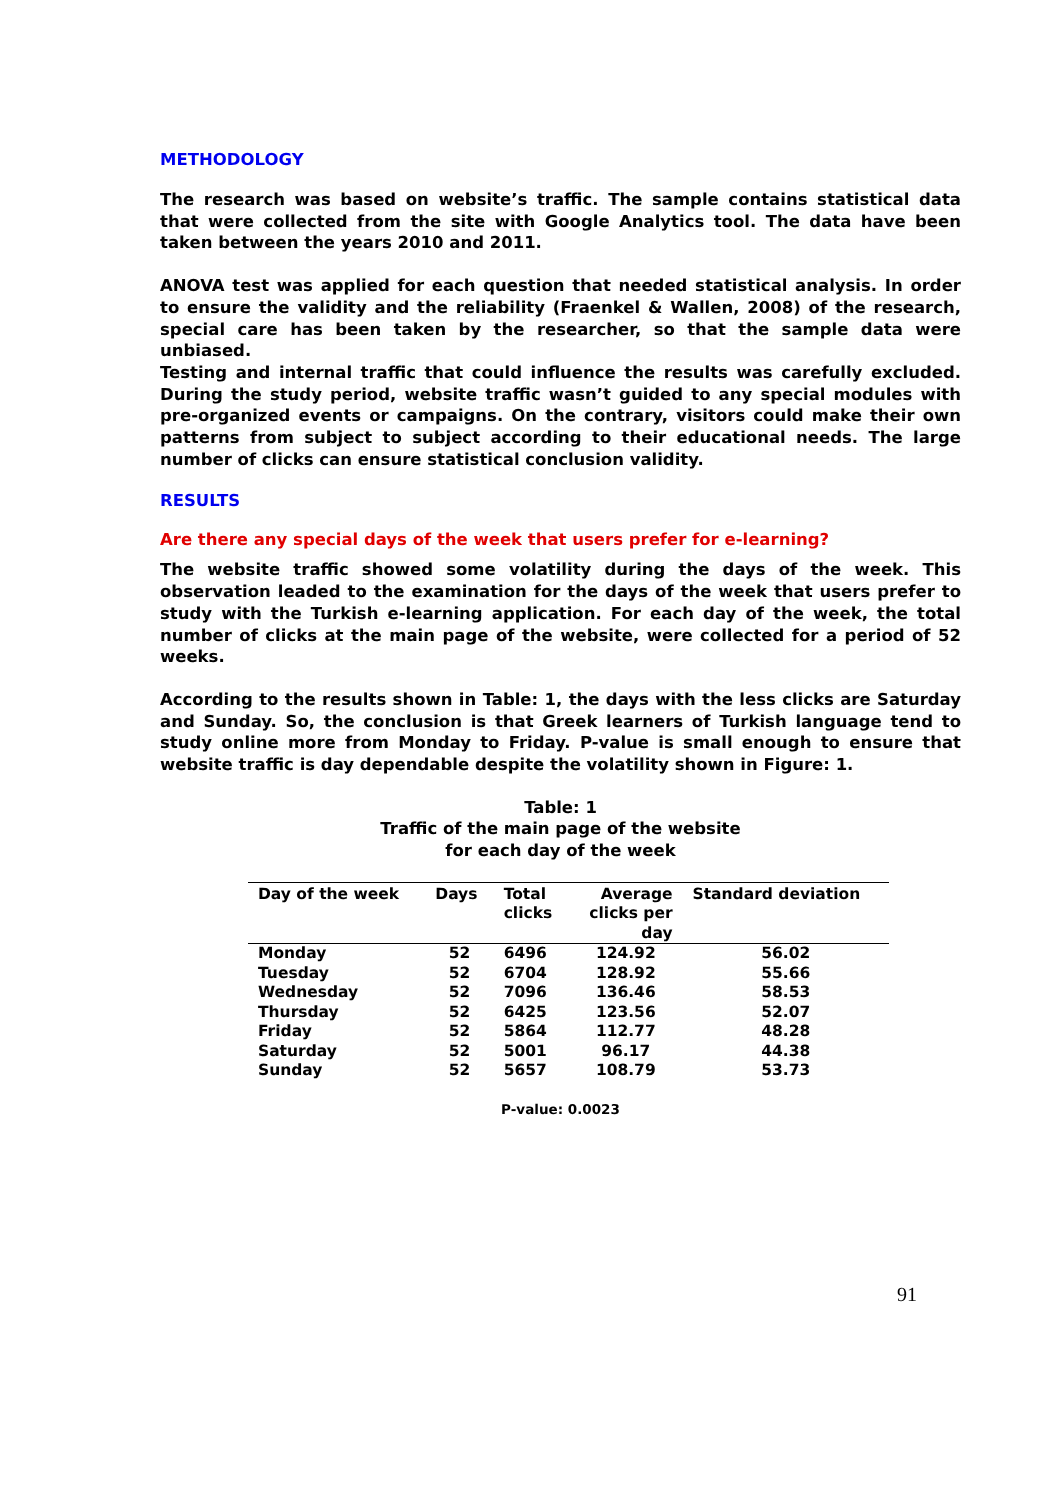METHODOLOGY
The research was based on website’s traffic. The sample contains statistical data that were collected from the site with Google Analytics tool. The data have been taken between the years 2010 and 2011.
ANOVA test was applied for each question that needed statistical analysis. In order to ensure the validity and the reliability (Fraenkel & Wallen, 2008) of the research, special care has been taken by the researcher, so that the sample data were unbiased.
Testing and internal traffic that could influence the results was carefully excluded. During the study period, website traffic wasn’t guided to any special modules with pre-organized events or campaigns. On the contrary, visitors could make their own patterns from subject to subject according to their educational needs. The large number of clicks can ensure statistical conclusion validity.
RESULTS
Are there any special days of the week that users prefer for e-learning?
The website traffic showed some volatility during the days of the week. This observation leaded to the examination for the days of the week that users prefer to study with the Turkish e-learning application. For each day of the week, the total number of clicks at the main page of the website, were collected for a period of 52 weeks.
According to the results shown in Table: 1, the days with the less clicks are Saturday and Sunday. So, the conclusion is that Greek learners of Turkish language tend to study online more from Monday to Friday. P-value is small enough to ensure that website traffic is day dependable despite the volatility shown in Figure: 1.
Table: 1
Traffic of the main page of the website
for each day of the week
| Day of the week | Days | Total clicks | Average clicks per day | Standard deviation |
| --- | --- | --- | --- | --- |
| Monday | 52 | 6496 | 124.92 | 56.02 |
| Tuesday | 52 | 6704 | 128.92 | 55.66 |
| Wednesday | 52 | 7096 | 136.46 | 58.53 |
| Thursday | 52 | 6425 | 123.56 | 52.07 |
| Friday | 52 | 5864 | 112.77 | 48.28 |
| Saturday | 52 | 5001 | 96.17 | 44.38 |
| Sunday | 52 | 5657 | 108.79 | 53.73 |
P-value: 0.0023
91